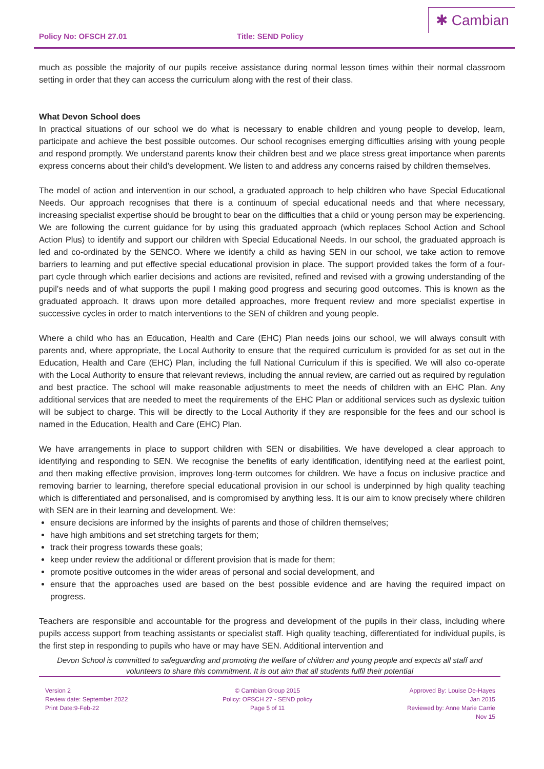Policy No: OFSCH 27.01 Title: SEND Policy
✱ Cambian
much as possible the majority of our pupils receive assistance during normal lesson times within their normal classroom setting in order that they can access the curriculum along with the rest of their class.
What Devon School does
In practical situations of our school we do what is necessary to enable children and young people to develop, learn, participate and achieve the best possible outcomes. Our school recognises emerging difficulties arising with young people and respond promptly. We understand parents know their children best and we place stress great importance when parents express concerns about their child’s development. We listen to and address any concerns raised by children themselves.
The model of action and intervention in our school, a graduated approach to help children who have Special Educational Needs. Our approach recognises that there is a continuum of special educational needs and that where necessary, increasing specialist expertise should be brought to bear on the difficulties that a child or young person may be experiencing. We are following the current guidance for by using this graduated approach (which replaces School Action and School Action Plus) to identify and support our children with Special Educational Needs. In our school, the graduated approach is led and co-ordinated by the SENCO. Where we identify a child as having SEN in our school, we take action to remove barriers to learning and put effective special educational provision in place. The support provided takes the form of a four-part cycle through which earlier decisions and actions are revisited, refined and revised with a growing understanding of the pupil’s needs and of what supports the pupil I making good progress and securing good outcomes. This is known as the graduated approach. It draws upon more detailed approaches, more frequent review and more specialist expertise in successive cycles in order to match interventions to the SEN of children and young people.
Where a child who has an Education, Health and Care (EHC) Plan needs joins our school, we will always consult with parents and, where appropriate, the Local Authority to ensure that the required curriculum is provided for as set out in the Education, Health and Care (EHC) Plan, including the full National Curriculum if this is specified. We will also co-operate with the Local Authority to ensure that relevant reviews, including the annual review, are carried out as required by regulation and best practice. The school will make reasonable adjustments to meet the needs of children with an EHC Plan. Any additional services that are needed to meet the requirements of the EHC Plan or additional services such as dyslexic tuition will be subject to charge. This will be directly to the Local Authority if they are responsible for the fees and our school is named in the Education, Health and Care (EHC) Plan.
We have arrangements in place to support children with SEN or disabilities. We have developed a clear approach to identifying and responding to SEN. We recognise the benefits of early identification, identifying need at the earliest point, and then making effective provision, improves long-term outcomes for children. We have a focus on inclusive practice and removing barrier to learning, therefore special educational provision in our school is underpinned by high quality teaching which is differentiated and personalised, and is compromised by anything less. It is our aim to know precisely where children with SEN are in their learning and development. We:
ensure decisions are informed by the insights of parents and those of children themselves;
have high ambitions and set stretching targets for them;
track their progress towards these goals;
keep under review the additional or different provision that is made for them;
promote positive outcomes in the wider areas of personal and social development, and
ensure that the approaches used are based on the best possible evidence and are having the required impact on progress.
Teachers are responsible and accountable for the progress and development of the pupils in their class, including where pupils access support from teaching assistants or specialist staff. High quality teaching, differentiated for individual pupils, is the first step in responding to pupils who have or may have SEN. Additional intervention and
Devon School is committed to safeguarding and promoting the welfare of children and young people and expects all staff and volunteers to share this commitment. It is out aim that all students fulfil their potential
Version 2
Review date: September 2022
Print Date:9-Feb-22
© Cambian Group 2015
Policy: OFSCH 27 - SEND policy
Page 5 of 11
Approved By: Louise De-Hayes
Jan 2015
Reviewed by: Anne Marie Carrie
Nov 15